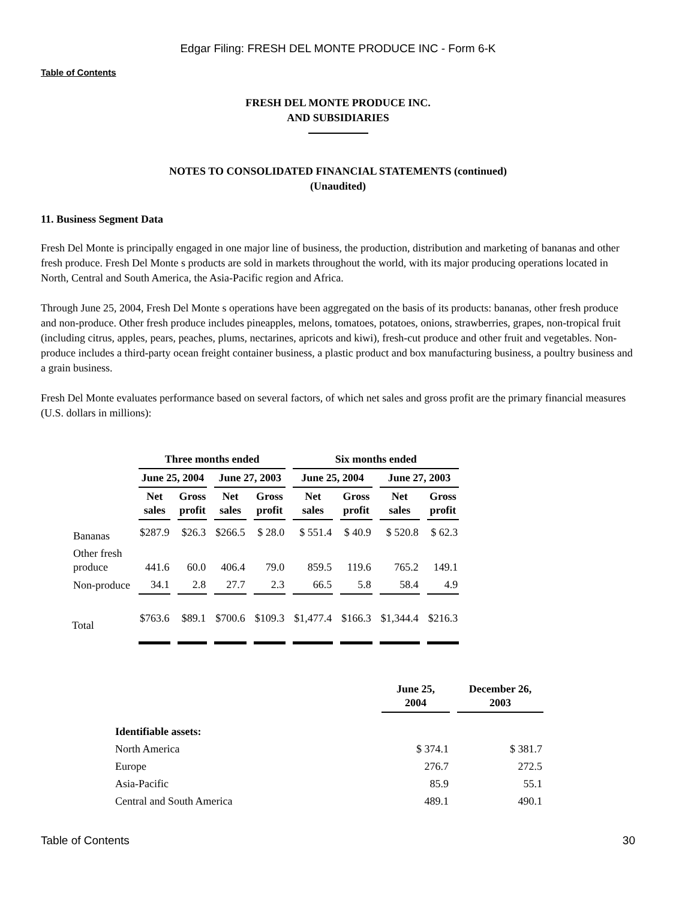Edgar Filing: FRESH DEL MONTE PRODUCE INC - Form 6-K
Table of Contents
FRESH DEL MONTE PRODUCE INC.
AND SUBSIDIARIES
NOTES TO CONSOLIDATED FINANCIAL STATEMENTS (continued)
(Unaudited)
11. Business Segment Data
Fresh Del Monte is principally engaged in one major line of business, the production, distribution and marketing of bananas and other fresh produce. Fresh Del Monte s products are sold in markets throughout the world, with its major producing operations located in North, Central and South America, the Asia-Pacific region and Africa.
Through June 25, 2004, Fresh Del Monte s operations have been aggregated on the basis of its products: bananas, other fresh produce and non-produce. Other fresh produce includes pineapples, melons, tomatoes, potatoes, onions, strawberries, grapes, non-tropical fruit (including citrus, apples, pears, peaches, plums, nectarines, apricots and kiwi), fresh-cut produce and other fruit and vegetables. Non-produce includes a third-party ocean freight container business, a plastic product and box manufacturing business, a poultry business and a grain business.
Fresh Del Monte evaluates performance based on several factors, of which net sales and gross profit are the primary financial measures (U.S. dollars in millions):
| | Three months ended | | | | Six months ended | | | |
| --- | --- | --- | --- | --- | --- | --- | --- | --- |
| | June 25, 2004 | | June 27, 2003 | | June 25, 2004 | | June 27, 2003 | |
| | Net sales | Gross profit | Net sales | Gross profit | Net sales | Gross profit | Net sales | Gross profit |
| Bananas | $287.9 | $26.3 | $266.5 | $ 28.0 | $ 551.4 | $ 40.9 | $ 520.8 | $ 62.3 |
| Other fresh produce | 441.6 | 60.0 | 406.4 | 79.0 | 859.5 | 119.6 | 765.2 | 149.1 |
| Non-produce | 34.1 | 2.8 | 27.7 | 2.3 | 66.5 | 5.8 | 58.4 | 4.9 |
| Total | $763.6 | $89.1 | $700.6 | $109.3 | $1,477.4 | $166.3 | $1,344.4 | $216.3 |
| | June 25, 2004 | December 26, 2003 |
| --- | --- | --- |
| Identifiable assets: | | |
| North America | $ 374.1 | $ 381.7 |
| Europe | 276.7 | 272.5 |
| Asia-Pacific | 85.9 | 55.1 |
| Central and South America | 489.1 | 490.1 |
Table of Contents 30